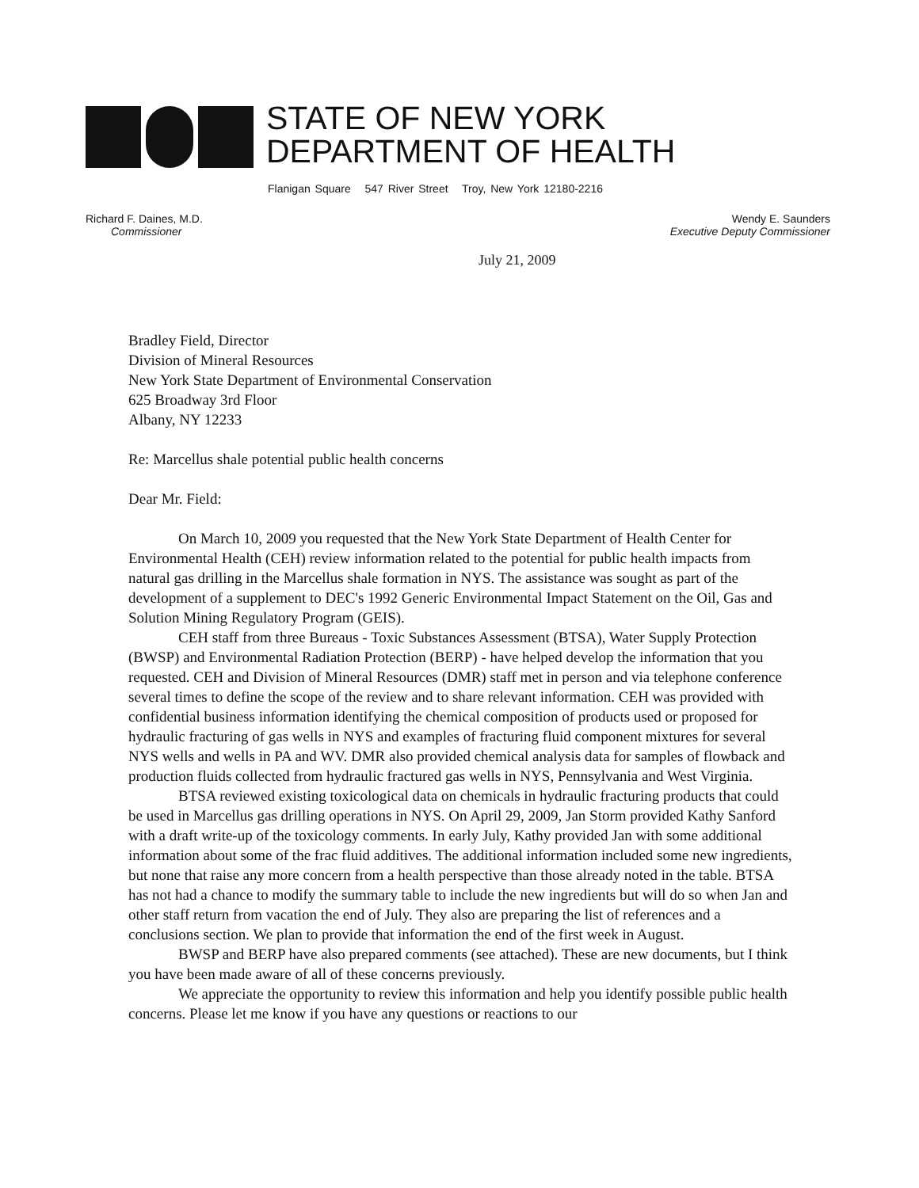STATE OF NEW YORK
DEPARTMENT OF HEALTH
Flanigan Square 547 River Street Troy, New York 12180-2216
Richard F. Daines, M.D.
Commissioner
Wendy E. Saunders
Executive Deputy Commissioner
July 21, 2009
Bradley Field, Director
Division of Mineral Resources
New York State Department of Environmental Conservation
625 Broadway 3rd Floor
Albany, NY 12233
Re: Marcellus shale potential public health concerns
Dear Mr. Field:
On March 10, 2009 you requested that the New York State Department of Health Center for Environmental Health (CEH) review information related to the potential for public health impacts from natural gas drilling in the Marcellus shale formation in NYS. The assistance was sought as part of the development of a supplement to DEC's 1992 Generic Environmental Impact Statement on the Oil, Gas and Solution Mining Regulatory Program (GEIS).
CEH staff from three Bureaus - Toxic Substances Assessment (BTSA), Water Supply Protection (BWSP) and Environmental Radiation Protection (BERP) - have helped develop the information that you requested. CEH and Division of Mineral Resources (DMR) staff met in person and via telephone conference several times to define the scope of the review and to share relevant information. CEH was provided with confidential business information identifying the chemical composition of products used or proposed for hydraulic fracturing of gas wells in NYS and examples of fracturing fluid component mixtures for several NYS wells and wells in PA and WV. DMR also provided chemical analysis data for samples of flowback and production fluids collected from hydraulic fractured gas wells in NYS, Pennsylvania and West Virginia.
BTSA reviewed existing toxicological data on chemicals in hydraulic fracturing products that could be used in Marcellus gas drilling operations in NYS. On April 29, 2009, Jan Storm provided Kathy Sanford with a draft write-up of the toxicology comments. In early July, Kathy provided Jan with some additional information about some of the frac fluid additives. The additional information included some new ingredients, but none that raise any more concern from a health perspective than those already noted in the table. BTSA has not had a chance to modify the summary table to include the new ingredients but will do so when Jan and other staff return from vacation the end of July. They also are preparing the list of references and a conclusions section. We plan to provide that information the end of the first week in August.
BWSP and BERP have also prepared comments (see attached). These are new documents, but I think you have been made aware of all of these concerns previously.
We appreciate the opportunity to review this information and help you identify possible public health concerns. Please let me know if you have any questions or reactions to our